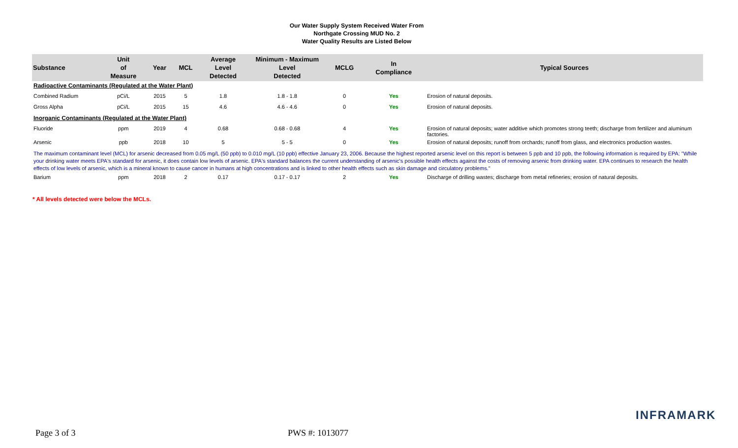Our Water Supply System Received Water From
Northgate Crossing MUD No. 2
Water Quality Results are Listed Below
| Substance | Unit of Measure | Year | MCL | Average Level Detected | Minimum - Maximum Level Detected | MCLG | In Compliance | Typical Sources |
| --- | --- | --- | --- | --- | --- | --- | --- | --- |
| Radioactive Contaminants (Regulated at the Water Plant) | | | | | | | | |
| Combined Radium | pCi/L | 2015 | 5 | 1.8 | 1.8 - 1.8 | 0 | Yes | Erosion of natural deposits. |
| Gross Alpha | pCi/L | 2015 | 15 | 4.6 | 4.6 - 4.6 | 0 | Yes | Erosion of natural deposits. |
| Inorganic Contaminants (Regulated at the Water Plant) | | | | | | | | |
| Fluoride | ppm | 2019 | 4 | 0.68 | 0.68 - 0.68 | 4 | Yes | Erosion of natural deposits; water additive which promotes strong teeth; discharge from fertilizer and aluminum factories. |
| Arsenic | ppb | 2018 | 10 | 5 | 5 - 5 | 0 | Yes | Erosion of natural deposits; runoff from orchards; runoff from glass, and electronics production wastes. |
| The maximum contaminant level (MCL) for arsenic decreased from 0.05 mg/L (50 ppb) to 0.010 mg/L (10 ppb) effective January 23, 2006. Because the highest reported arsenic level on this report is between 5 ppb and 10 ppb, the following information is required by EPA: "While your drinking water meets EPA's standard for arsenic, it does contain low levels of arsenic. EPA's standard balances the current understanding of arsenic's possible health effects against the costs of removing arsenic from drinking water. EPA continues to research the health effects of low levels of arsenic, which is a mineral known to cause cancer in humans at high concentrations and is linked to other health effects such as skin damage and circulatory problems." | | | | | | | | |
| Barium | ppm | 2018 | 2 | 0.17 | 0.17 - 0.17 | 2 | Yes | Discharge of drilling wastes; discharge from metal refineries; erosion of natural deposits. |
* All levels detected were below the MCLs.
INFRAMARK
Page 3 of 3 PWS #: 1013077